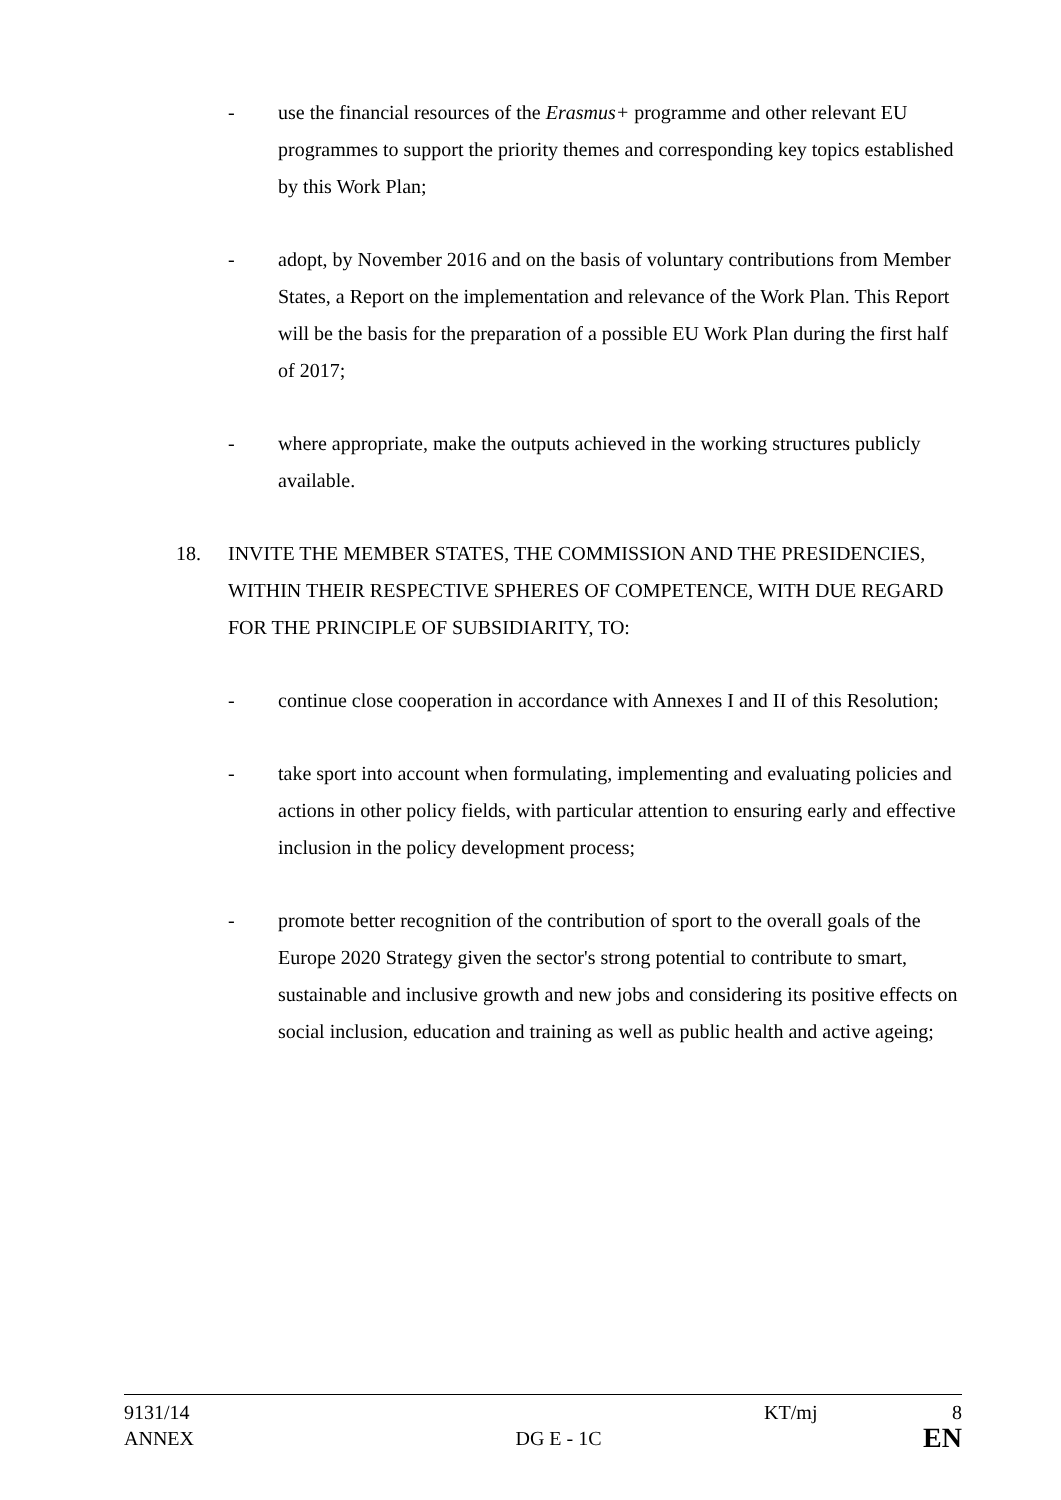- use the financial resources of the Erasmus+ programme and other relevant EU programmes to support the priority themes and corresponding key topics established by this Work Plan;
- adopt, by November 2016 and on the basis of voluntary contributions from Member States, a Report on the implementation and relevance of the Work Plan. This Report will be the basis for the preparation of a possible EU Work Plan during the first half of 2017;
- where appropriate, make the outputs achieved in the working structures publicly available.
18. INVITE THE MEMBER STATES, THE COMMISSION AND THE PRESIDENCIES, WITHIN THEIR RESPECTIVE SPHERES OF COMPETENCE, WITH DUE REGARD FOR THE PRINCIPLE OF SUBSIDIARITY, TO:
- continue close cooperation in accordance with Annexes I and II of this Resolution;
- take sport into account when formulating, implementing and evaluating policies and actions in other policy fields, with particular attention to ensuring early and effective inclusion in the policy development process;
- promote better recognition of the contribution of sport to the overall goals of the Europe 2020 Strategy given the sector's strong potential to contribute to smart, sustainable and inclusive growth and new jobs and considering its positive effects on social inclusion, education and training as well as public health and active ageing;
9131/14 KT/mj 8
ANNEX DG E - 1C EN